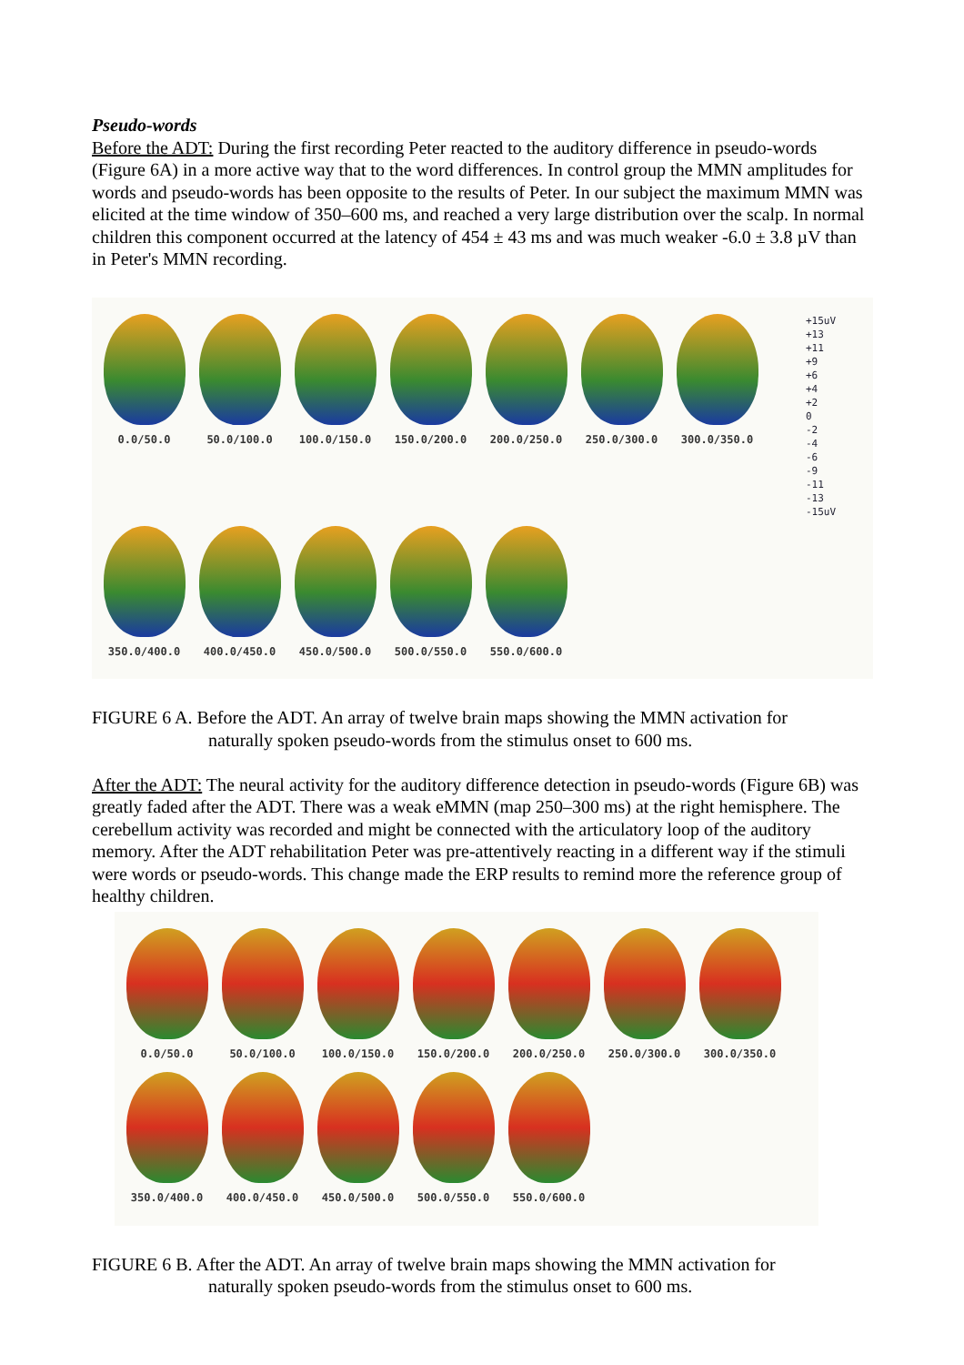Pseudo-words
Before the ADT: During the first recording Peter reacted to the auditory difference in pseudo-words (Figure 6A) in a more active way that to the word differences. In control group the MMN amplitudes for words and pseudo-words has been opposite to the results of Peter. In our subject the maximum MMN was elicited at the time window of 350–600 ms, and reached a very large distribution over the scalp. In normal children this component occurred at the latency of 454 ± 43 ms and was much weaker -6.0 ± 3.8 µV than in Peter's MMN recording.
0.0/50.0
50.0/100.0
100.0/150.0
150.0/200.0
200.0/250.0
250.0/300.0
300.0/350.0
+15uV
+13
+11
+9
+6
+4
+2
0
-2
-4
-6
-9
-11
-13
-15uV
350.0/400.0
400.0/450.0
450.0/500.0
500.0/550.0
550.0/600.0
FIGURE 6 A. Before the ADT. An array of twelve brain maps showing the MMN activation for
naturally spoken pseudo-words from the stimulus onset to 600 ms.
After the ADT: The neural activity for the auditory difference detection in pseudo-words (Figure 6B) was greatly faded after the ADT. There was a weak eMMN (map 250–300 ms) at the right hemisphere. The cerebellum activity was recorded and might be connected with the articulatory loop of the auditory memory. After the ADT rehabilitation Peter was pre-attentively reacting in a different way if the stimuli were words or pseudo-words. This change made the ERP results to remind more the reference group of healthy children.
0.0/50.0
50.0/100.0
100.0/150.0
150.0/200.0
200.0/250.0
250.0/300.0
300.0/350.0
350.0/400.0
400.0/450.0
450.0/500.0
500.0/550.0
550.0/600.0
FIGURE 6 B. After the ADT. An array of twelve brain maps showing the MMN activation for
naturally spoken pseudo-words from the stimulus onset to 600 ms.